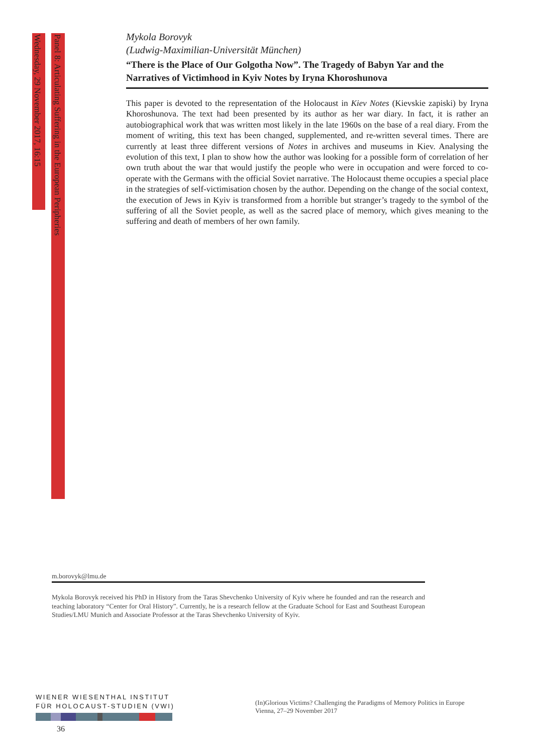Wednesday, 29 November 2017, 16:15
Panel 8: Articulating Suffering in the European Peripheries
Mykola Borovyk
(Ludwig-Maximilian-Universität München)
“There is the Place of Our Golgotha Now”. The Tragedy of Babyn Yar and the Narratives of Victimhood in Kyiv Notes by Iryna Khoroshunova
This paper is devoted to the representation of the Holocaust in Kiev Notes (Kievskie zapiski) by Iryna Khoroshunova. The text had been presented by its author as her war diary. In fact, it is rather an autobiographical work that was written most likely in the late 1960s on the base of a real diary. From the moment of writing, this text has been changed, supplemented, and re-written several times. There are currently at least three different versions of Notes in archives and museums in Kiev. Analysing the evolution of this text, I plan to show how the author was looking for a possible form of correlation of her own truth about the war that would justify the people who were in occupation and were forced to co-operate with the Germans with the official Soviet narrative. The Holocaust theme occupies a special place in the strategies of self-victimisation chosen by the author. Depending on the change of the social context, the execution of Jews in Kyiv is transformed from a horrible but stranger’s tragedy to the symbol of the suffering of all the Soviet people, as well as the sacred place of memory, which gives meaning to the suffering and death of members of her own family.
m.borovyk@lmu.de
Mykola Borovyk received his PhD in History from the Taras Shevchenko University of Kyiv where he founded and ran the research and teaching laboratory “Center for Oral History”. Currently, he is a research fellow at the Graduate School for East and Southeast European Studies/LMU Munich and Associate Professor at the Taras Shevchenko University of Kyiv.
WIENER WIESENTHAL INSTITUT
FÜR HOLOCAUST-STUDIEN (VWI)
(In)Glorious Victims? Challenging the Paradigms of Memory Politics in Europe
Vienna, 27–29 November 2017
36